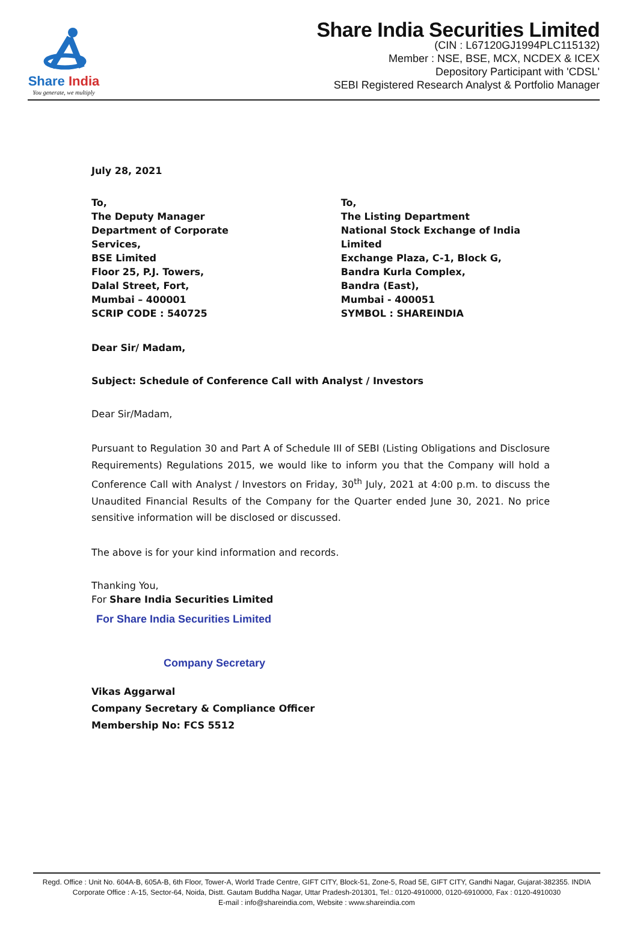Share India
You generate, we multiply
Share India Securities Limited
(CIN : L67120GJ1994PLC115132)
Member : NSE, BSE, MCX, NCDEX & ICEX
Depository Participant with 'CDSL'
SEBI Registered Research Analyst & Portfolio Manager
July 28, 2021
To,
The Deputy Manager
Department of Corporate Services,
BSE Limited
Floor 25, P.J. Towers,
Dalal Street, Fort,
Mumbai – 400001
SCRIP CODE : 540725
To,
The Listing Department
National Stock Exchange of India Limited
Exchange Plaza, C-1, Block G,
Bandra Kurla Complex,
Bandra (East),
Mumbai - 400051
SYMBOL : SHAREINDIA
Dear Sir/ Madam,
Subject: Schedule of Conference Call with Analyst / Investors
Dear Sir/Madam,
Pursuant to Regulation 30 and Part A of Schedule III of SEBI (Listing Obligations and Disclosure Requirements) Regulations 2015, we would like to inform you that the Company will hold a Conference Call with Analyst / Investors on Friday, 30<sup>th</sup> July, 2021 at 4:00 p.m. to discuss the Unaudited Financial Results of the Company for the Quarter ended June 30, 2021. No price sensitive information will be disclosed or discussed.
The above is for your kind information and records.
Thanking You,
For Share India Securities Limited
For Share India Securities Limited
Company Secretary
Vikas Aggarwal
Company Secretary & Compliance Officer
Membership No: FCS 5512
Regd. Office : Unit No. 604A-B, 605A-B, 6th Floor, Tower-A, World Trade Centre, GIFT CITY, Block-51, Zone-5, Road 5E, GIFT CITY, Gandhi Nagar, Gujarat-382355. INDIA
Corporate Office : A-15, Sector-64, Noida, Distt. Gautam Buddha Nagar, Uttar Pradesh-201301, Tel.: 0120-4910000, 0120-6910000, Fax : 0120-4910030
E-mail : info@shareindia.com, Website : www.shareindia.com